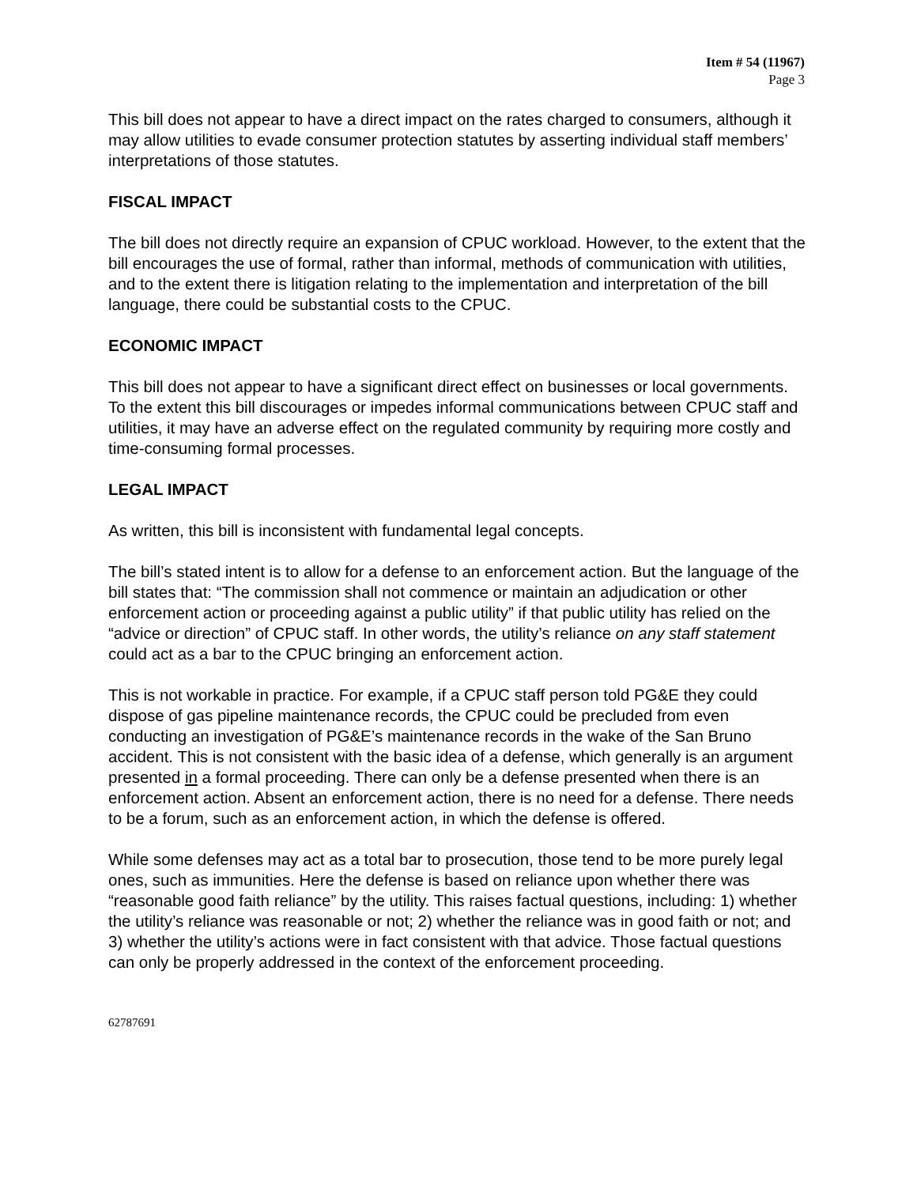Item # 54 (11967)
Page 3
This bill does not appear to have a direct impact on the rates charged to consumers, although it may allow utilities to evade consumer protection statutes by asserting individual staff members’ interpretations of those statutes.
FISCAL IMPACT
The bill does not directly require an expansion of CPUC workload. However, to the extent that the bill encourages the use of formal, rather than informal, methods of communication with utilities, and to the extent there is litigation relating to the implementation and interpretation of the bill language, there could be substantial costs to the CPUC.
ECONOMIC IMPACT
This bill does not appear to have a significant direct effect on businesses or local governments. To the extent this bill discourages or impedes informal communications between CPUC staff and utilities, it may have an adverse effect on the regulated community by requiring more costly and time-consuming formal processes.
LEGAL IMPACT
As written, this bill is inconsistent with fundamental legal concepts.
The bill’s stated intent is to allow for a defense to an enforcement action. But the language of the bill states that: “The commission shall not commence or maintain an adjudication or other enforcement action or proceeding against a public utility” if that public utility has relied on the “advice or direction” of CPUC staff. In other words, the utility’s reliance on any staff statement could act as a bar to the CPUC bringing an enforcement action.
This is not workable in practice. For example, if a CPUC staff person told PG&E they could dispose of gas pipeline maintenance records, the CPUC could be precluded from even conducting an investigation of PG&E’s maintenance records in the wake of the San Bruno accident. This is not consistent with the basic idea of a defense, which generally is an argument presented in a formal proceeding. There can only be a defense presented when there is an enforcement action. Absent an enforcement action, there is no need for a defense. There needs to be a forum, such as an enforcement action, in which the defense is offered.
While some defenses may act as a total bar to prosecution, those tend to be more purely legal ones, such as immunities. Here the defense is based on reliance upon whether there was “reasonable good faith reliance” by the utility. This raises factual questions, including: 1) whether the utility’s reliance was reasonable or not; 2) whether the reliance was in good faith or not; and 3) whether the utility’s actions were in fact consistent with that advice. Those factual questions can only be properly addressed in the context of the enforcement proceeding.
62787691